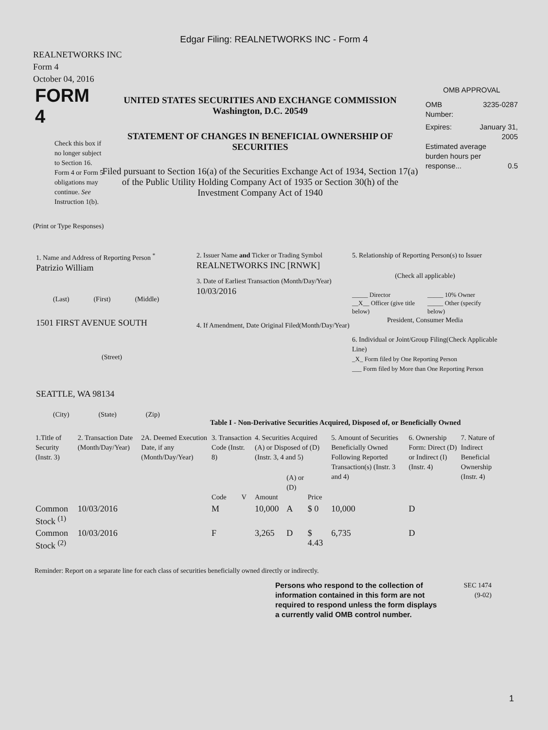Edgar Filing: REALNETWORKS INC - Form 4
REALNETWORKS INC
Form 4
October 04, 2016
FORM 4
Check this box if no longer subject to Section 16. Form 4 or Form 5 obligations may continue. See Instruction 1(b).
UNITED STATES SECURITIES AND EXCHANGE COMMISSION
Washington, D.C. 20549
STATEMENT OF CHANGES IN BENEFICIAL OWNERSHIP OF SECURITIES
Filed pursuant to Section 16(a) of the Securities Exchange Act of 1934, Section 17(a) of the Public Utility Holding Company Act of 1935 or Section 30(h) of the Investment Company Act of 1940
OMB APPROVAL
OMB
Number: 3235-0287
Expires: January 31,
2005
Estimated average burden hours per response... 0.5
(Print or Type Responses)
1. Name and Address of Reporting Person <sup>*</sup>
Patrizio William
(Last) (First) (Middle)
1501 FIRST AVENUE SOUTH
(Street)
SEATTLE, WA 98134
(City) (State) (Zip)
2. Issuer Name and Ticker or Trading Symbol
REALNETWORKS INC [RNWK]
3. Date of Earliest Transaction (Month/Day/Year)
10/03/2016
4. If Amendment, Date Original Filed(Month/Day/Year)
5. Relationship of Reporting Person(s) to Issuer
(Check all applicable)
_____ Director
__X__ Officer (give title below) _____ 10% Owner
_____ Other (specify below)
President, Consumer Media
6. Individual or Joint/Group Filing(Check Applicable Line)
_X_ Form filed by One Reporting Person
___ Form filed by More than One Reporting Person
Table I - Non-Derivative Securities Acquired, Disposed of, or Beneficially Owned
| 1.Title of Security (Instr. 3) | 2. Transaction Date (Month/Day/Year) | 2A. Deemed Execution Date, if any (Month/Day/Year) | 3. Transaction Code (Instr. 8) | | 4. Securities Acquired (A) or Disposed of (D) (Instr. 3, 4 and 5) | | | 5. Amount of Securities Beneficially Owned Following Reported Transaction(s) (Instr. 3 and 4) | 6. Ownership Form: Direct (D) or Indirect (I) (Instr. 4) | 7. Nature of Indirect Beneficial Ownership (Instr. 4) |
| --- | --- | --- | --- | --- | --- | --- | --- | --- | --- | --- |
| | | | Code | V | Amount | (A) or (D) | Price | | | |
| Common Stock <sup>(1)</sup> | 10/03/2016 | | M | | 10,000 | A | $ 0 | 10,000 | D | |
| Common Stock <sup>(2)</sup> | 10/03/2016 | | F | | 3,265 | D | $ 4.43 | 6,735 | D | |
Reminder: Report on a separate line for each class of securities beneficially owned directly or indirectly.
Persons who respond to the collection of information contained in this form are not required to respond unless the form displays a currently valid OMB control number.
SEC 1474
(9-02)
1